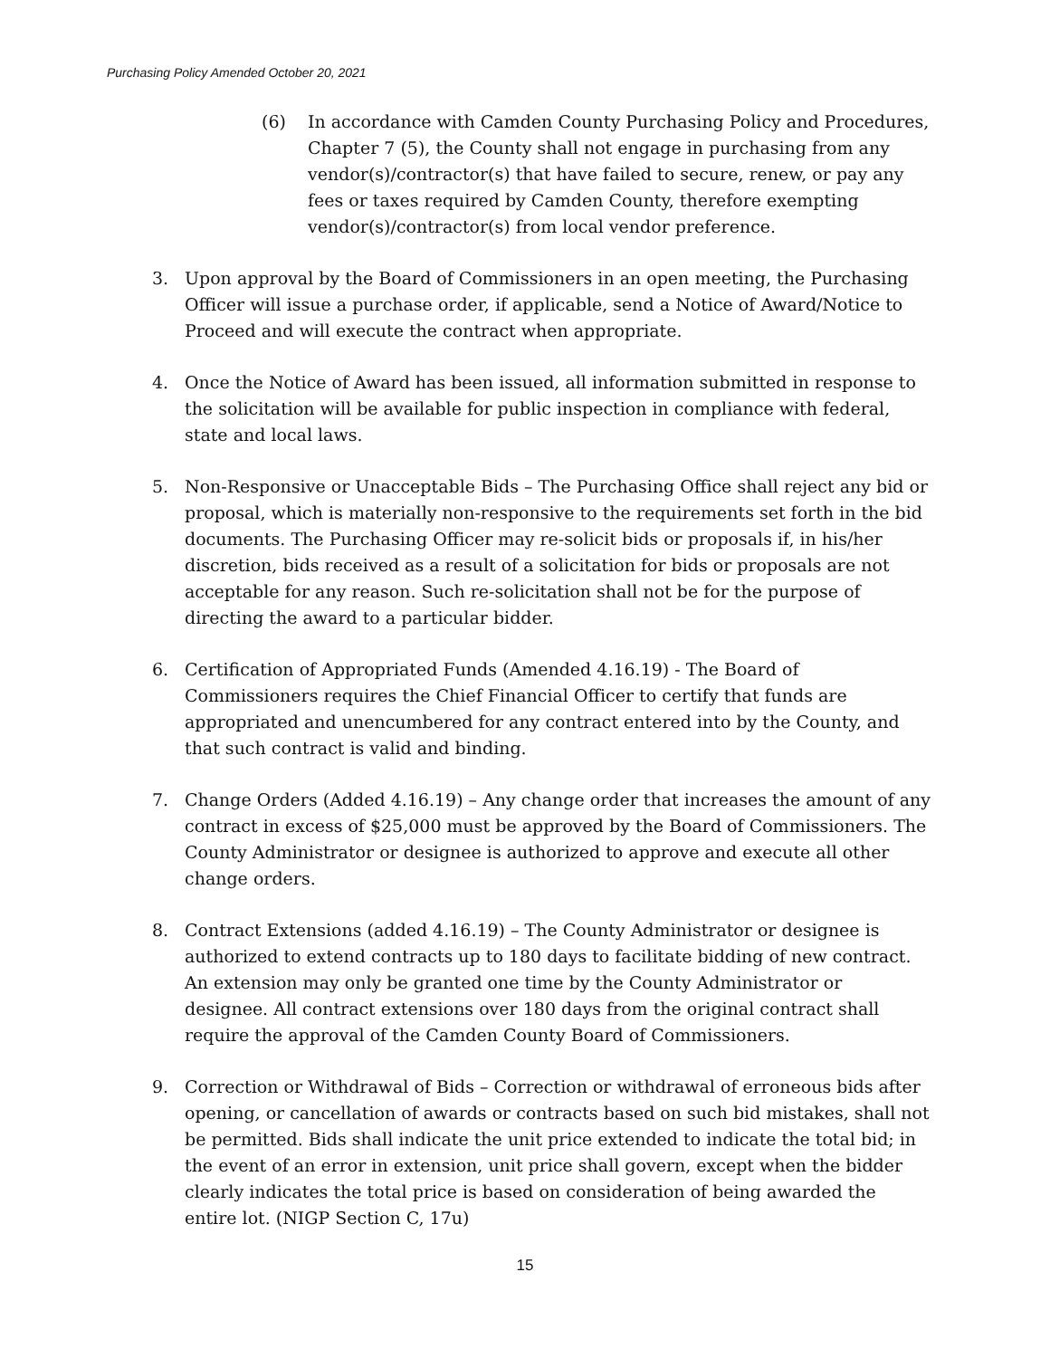Purchasing Policy Amended October 20, 2021
(6) In accordance with Camden County Purchasing Policy and Procedures, Chapter 7 (5), the County shall not engage in purchasing from any vendor(s)/contractor(s) that have failed to secure, renew, or pay any fees or taxes required by Camden County, therefore exempting vendor(s)/contractor(s) from local vendor preference.
3. Upon approval by the Board of Commissioners in an open meeting, the Purchasing Officer will issue a purchase order, if applicable, send a Notice of Award/Notice to Proceed and will execute the contract when appropriate.
4. Once the Notice of Award has been issued, all information submitted in response to the solicitation will be available for public inspection in compliance with federal, state and local laws.
5. Non-Responsive or Unacceptable Bids – The Purchasing Office shall reject any bid or proposal, which is materially non-responsive to the requirements set forth in the bid documents. The Purchasing Officer may re-solicit bids or proposals if, in his/her discretion, bids received as a result of a solicitation for bids or proposals are not acceptable for any reason. Such re-solicitation shall not be for the purpose of directing the award to a particular bidder.
6. Certification of Appropriated Funds (Amended 4.16.19) - The Board of Commissioners requires the Chief Financial Officer to certify that funds are appropriated and unencumbered for any contract entered into by the County, and that such contract is valid and binding.
7. Change Orders (Added 4.16.19) – Any change order that increases the amount of any contract in excess of $25,000 must be approved by the Board of Commissioners. The County Administrator or designee is authorized to approve and execute all other change orders.
8. Contract Extensions (added 4.16.19) – The County Administrator or designee is authorized to extend contracts up to 180 days to facilitate bidding of new contract. An extension may only be granted one time by the County Administrator or designee. All contract extensions over 180 days from the original contract shall require the approval of the Camden County Board of Commissioners.
9. Correction or Withdrawal of Bids – Correction or withdrawal of erroneous bids after opening, or cancellation of awards or contracts based on such bid mistakes, shall not be permitted. Bids shall indicate the unit price extended to indicate the total bid; in the event of an error in extension, unit price shall govern, except when the bidder clearly indicates the total price is based on consideration of being awarded the entire lot. (NIGP Section C, 17u)
15